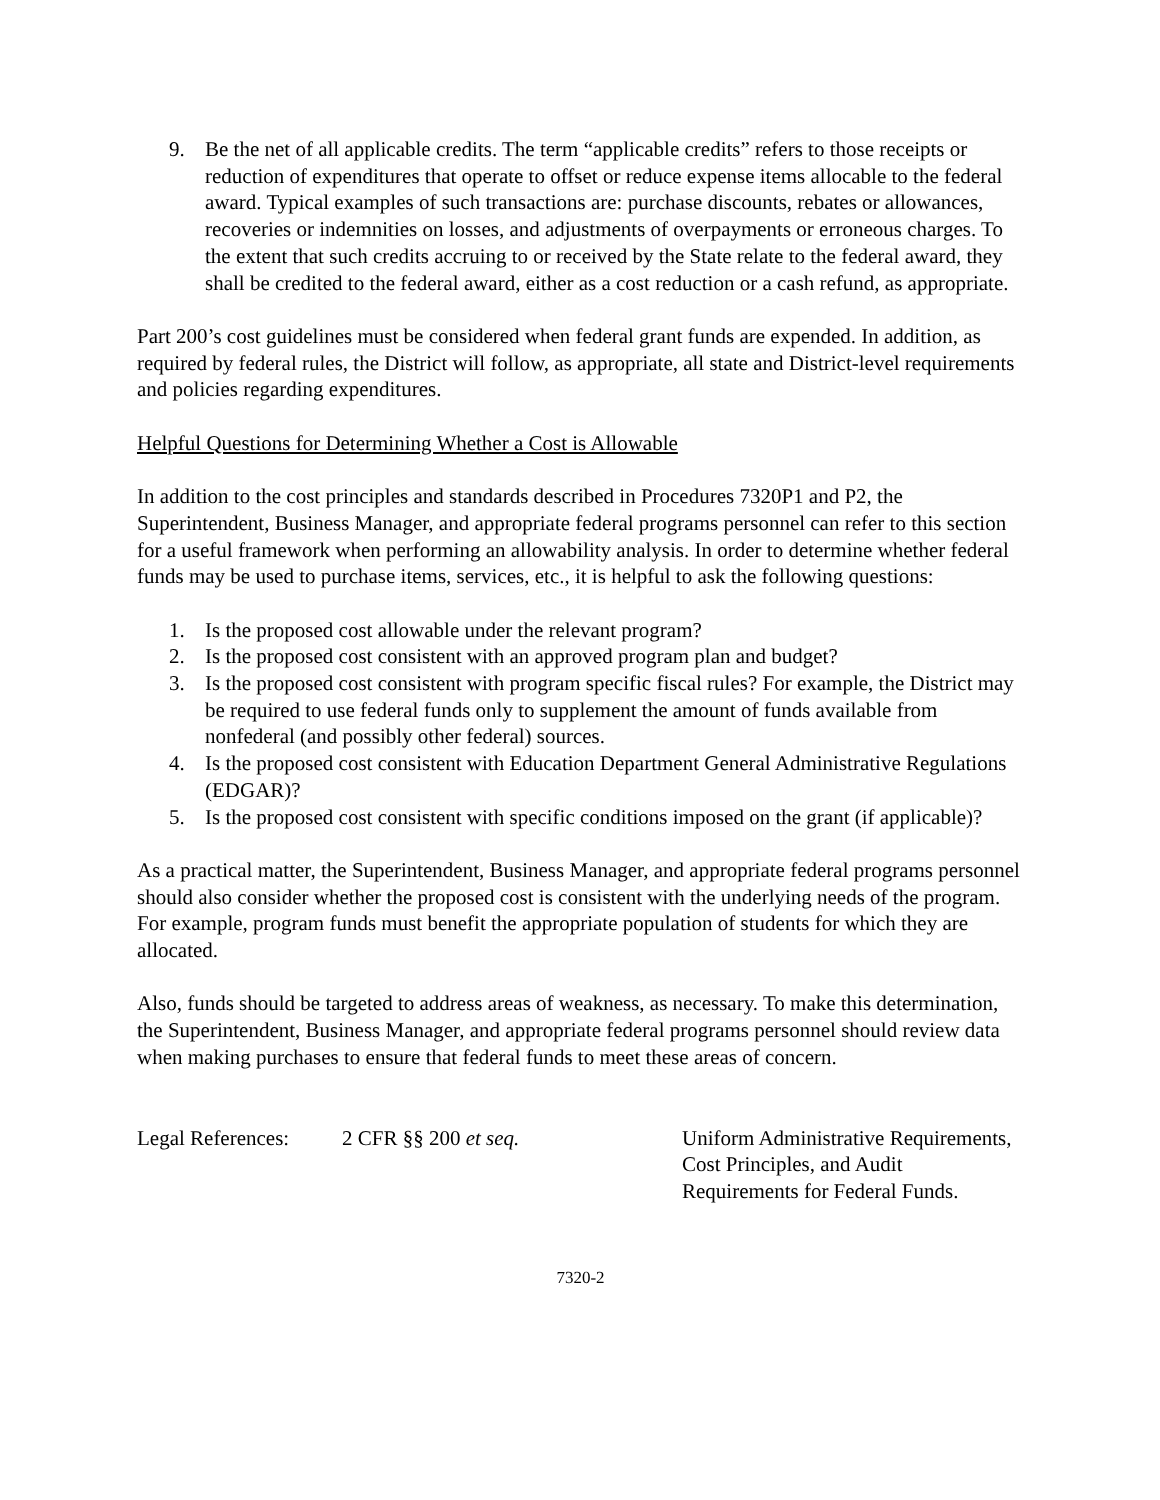9. Be the net of all applicable credits. The term “applicable credits” refers to those receipts or reduction of expenditures that operate to offset or reduce expense items allocable to the federal award. Typical examples of such transactions are: purchase discounts, rebates or allowances, recoveries or indemnities on losses, and adjustments of overpayments or erroneous charges. To the extent that such credits accruing to or received by the State relate to the federal award, they shall be credited to the federal award, either as a cost reduction or a cash refund, as appropriate.
Part 200’s cost guidelines must be considered when federal grant funds are expended. In addition, as required by federal rules, the District will follow, as appropriate, all state and District-level requirements and policies regarding expenditures.
Helpful Questions for Determining Whether a Cost is Allowable
In addition to the cost principles and standards described in Procedures 7320P1 and P2, the Superintendent, Business Manager, and appropriate federal programs personnel can refer to this section for a useful framework when performing an allowability analysis. In order to determine whether federal funds may be used to purchase items, services, etc., it is helpful to ask the following questions:
1. Is the proposed cost allowable under the relevant program?
2. Is the proposed cost consistent with an approved program plan and budget?
3. Is the proposed cost consistent with program specific fiscal rules? For example, the District may be required to use federal funds only to supplement the amount of funds available from nonfederal (and possibly other federal) sources.
4. Is the proposed cost consistent with Education Department General Administrative Regulations (EDGAR)?
5. Is the proposed cost consistent with specific conditions imposed on the grant (if applicable)?
As a practical matter, the Superintendent, Business Manager, and appropriate federal programs personnel should also consider whether the proposed cost is consistent with the underlying needs of the program. For example, program funds must benefit the appropriate population of students for which they are allocated.
Also, funds should be targeted to address areas of weakness, as necessary. To make this determination, the Superintendent, Business Manager, and appropriate federal programs personnel should review data when making purchases to ensure that federal funds to meet these areas of concern.
Legal References:
2 CFR §§ 200 et seq. Uniform Administrative Requirements, Cost Principles, and Audit Requirements for Federal Funds.
7320-2